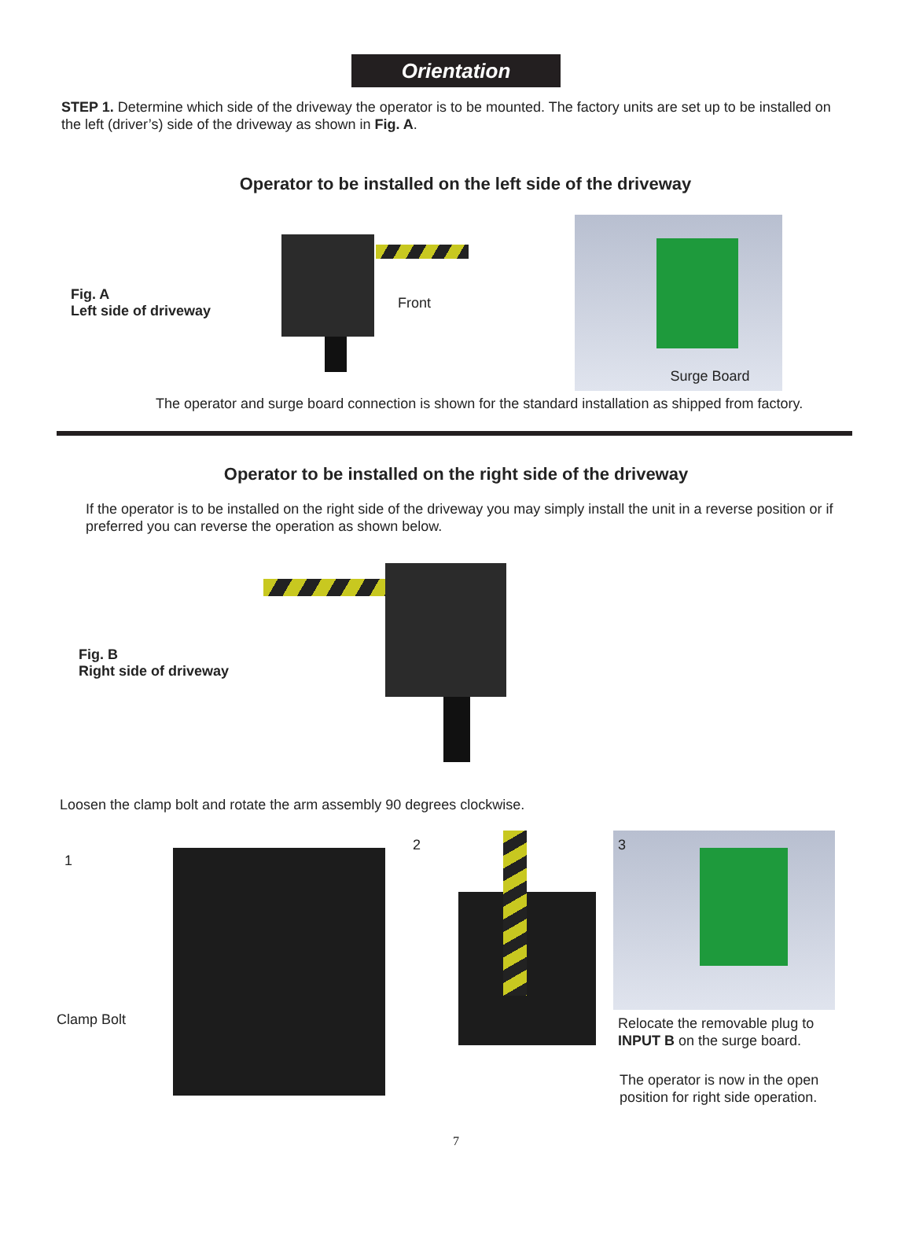Orientation
STEP 1. Determine which side of the driveway the operator is to be mounted. The factory units are set up to be installed on the left (driver’s) side of the driveway as shown in Fig. A.
Operator to be installed on the left side of the driveway
Fig. A
Left side of driveway
Front
Surge Board
The operator and surge board connection is shown for the standard installation as shipped from factory.
Operator to be installed on the right side of the driveway
If the operator is to be installed on the right side of the driveway you may simply install the unit in a reverse position or if preferred you can reverse the operation as shown below.
Fig. B
Right side of driveway
Loosen the clamp bolt and rotate the arm assembly 90 degrees clockwise.
1
Clamp Bolt
2
3
Relocate the removable plug to INPUT B on the surge board.
The operator is now in the open position for right side operation.
7